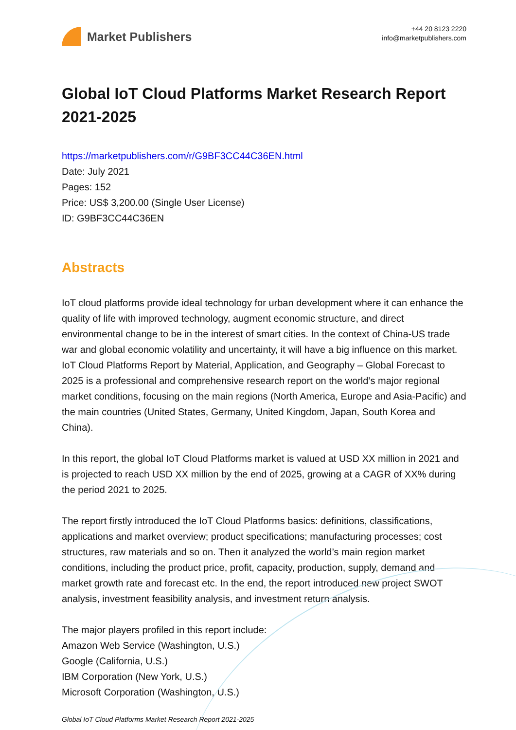Market Publishers
+44 20 8123 2220
info@marketpublishers.com
Global IoT Cloud Platforms Market Research Report 2021-2025
https://marketpublishers.com/r/G9BF3CC44C36EN.html
Date: July 2021
Pages: 152
Price: US$ 3,200.00 (Single User License)
ID: G9BF3CC44C36EN
Abstracts
IoT cloud platforms provide ideal technology for urban development where it can enhance the quality of life with improved technology, augment economic structure, and direct environmental change to be in the interest of smart cities. In the context of China-US trade war and global economic volatility and uncertainty, it will have a big influence on this market. IoT Cloud Platforms Report by Material, Application, and Geography – Global Forecast to 2025 is a professional and comprehensive research report on the world’s major regional market conditions, focusing on the main regions (North America, Europe and Asia-Pacific) and the main countries (United States, Germany, United Kingdom, Japan, South Korea and China).
In this report, the global IoT Cloud Platforms market is valued at USD XX million in 2021 and is projected to reach USD XX million by the end of 2025, growing at a CAGR of XX% during the period 2021 to 2025.
The report firstly introduced the IoT Cloud Platforms basics: definitions, classifications, applications and market overview; product specifications; manufacturing processes; cost structures, raw materials and so on. Then it analyzed the world’s main region market conditions, including the product price, profit, capacity, production, supply, demand and market growth rate and forecast etc. In the end, the report introduced new project SWOT analysis, investment feasibility analysis, and investment return analysis.
The major players profiled in this report include:
Amazon Web Service (Washington, U.S.)
Google (California, U.S.)
IBM Corporation (New York, U.S.)
Microsoft Corporation (Washington, U.S.)
Global IoT Cloud Platforms Market Research Report 2021-2025